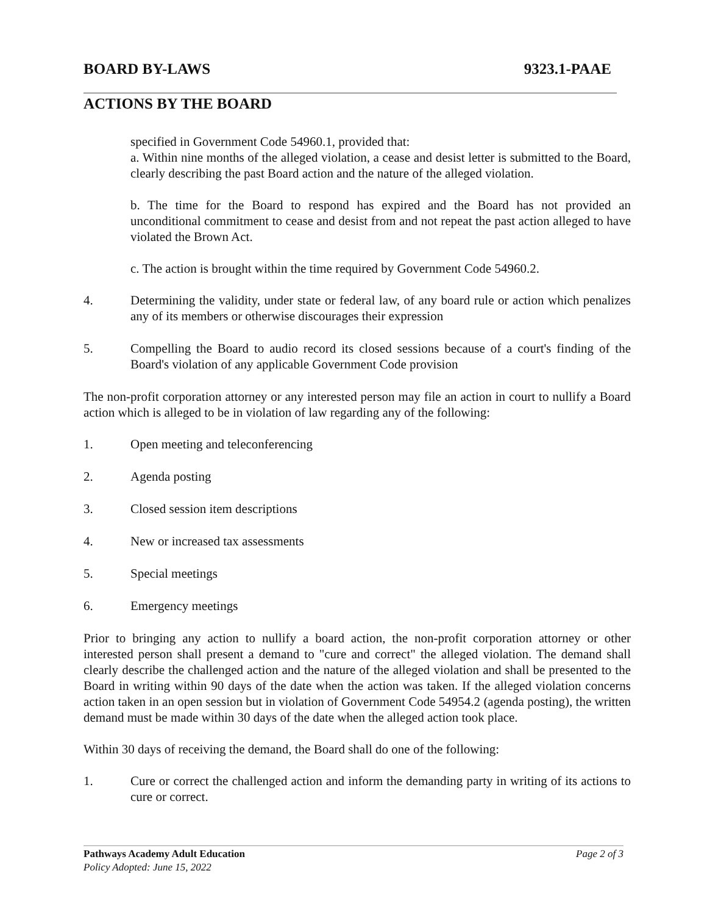BOARD BY-LAWS 9323.1-PAAE
ACTIONS BY THE BOARD
specified in Government Code 54960.1, provided that:
a. Within nine months of the alleged violation, a cease and desist letter is submitted to the Board, clearly describing the past Board action and the nature of the alleged violation.
b. The time for the Board to respond has expired and the Board has not provided an unconditional commitment to cease and desist from and not repeat the past action alleged to have violated the Brown Act.
c. The action is brought within the time required by Government Code 54960.2.
4. Determining the validity, under state or federal law, of any board rule or action which penalizes any of its members or otherwise discourages their expression
5. Compelling the Board to audio record its closed sessions because of a court's finding of the Board's violation of any applicable Government Code provision
The non-profit corporation attorney or any interested person may file an action in court to nullify a Board action which is alleged to be in violation of law regarding any of the following:
1. Open meeting and teleconferencing
2. Agenda posting
3. Closed session item descriptions
4. New or increased tax assessments
5. Special meetings
6. Emergency meetings
Prior to bringing any action to nullify a board action, the non-profit corporation attorney or other interested person shall present a demand to "cure and correct" the alleged violation. The demand shall clearly describe the challenged action and the nature of the alleged violation and shall be presented to the Board in writing within 90 days of the date when the action was taken. If the alleged violation concerns action taken in an open session but in violation of Government Code 54954.2 (agenda posting), the written demand must be made within 30 days of the date when the alleged action took place.
Within 30 days of receiving the demand, the Board shall do one of the following:
1. Cure or correct the challenged action and inform the demanding party in writing of its actions to cure or correct.
Pathways Academy Adult Education Page 2 of 3
Policy Adopted: June 15, 2022